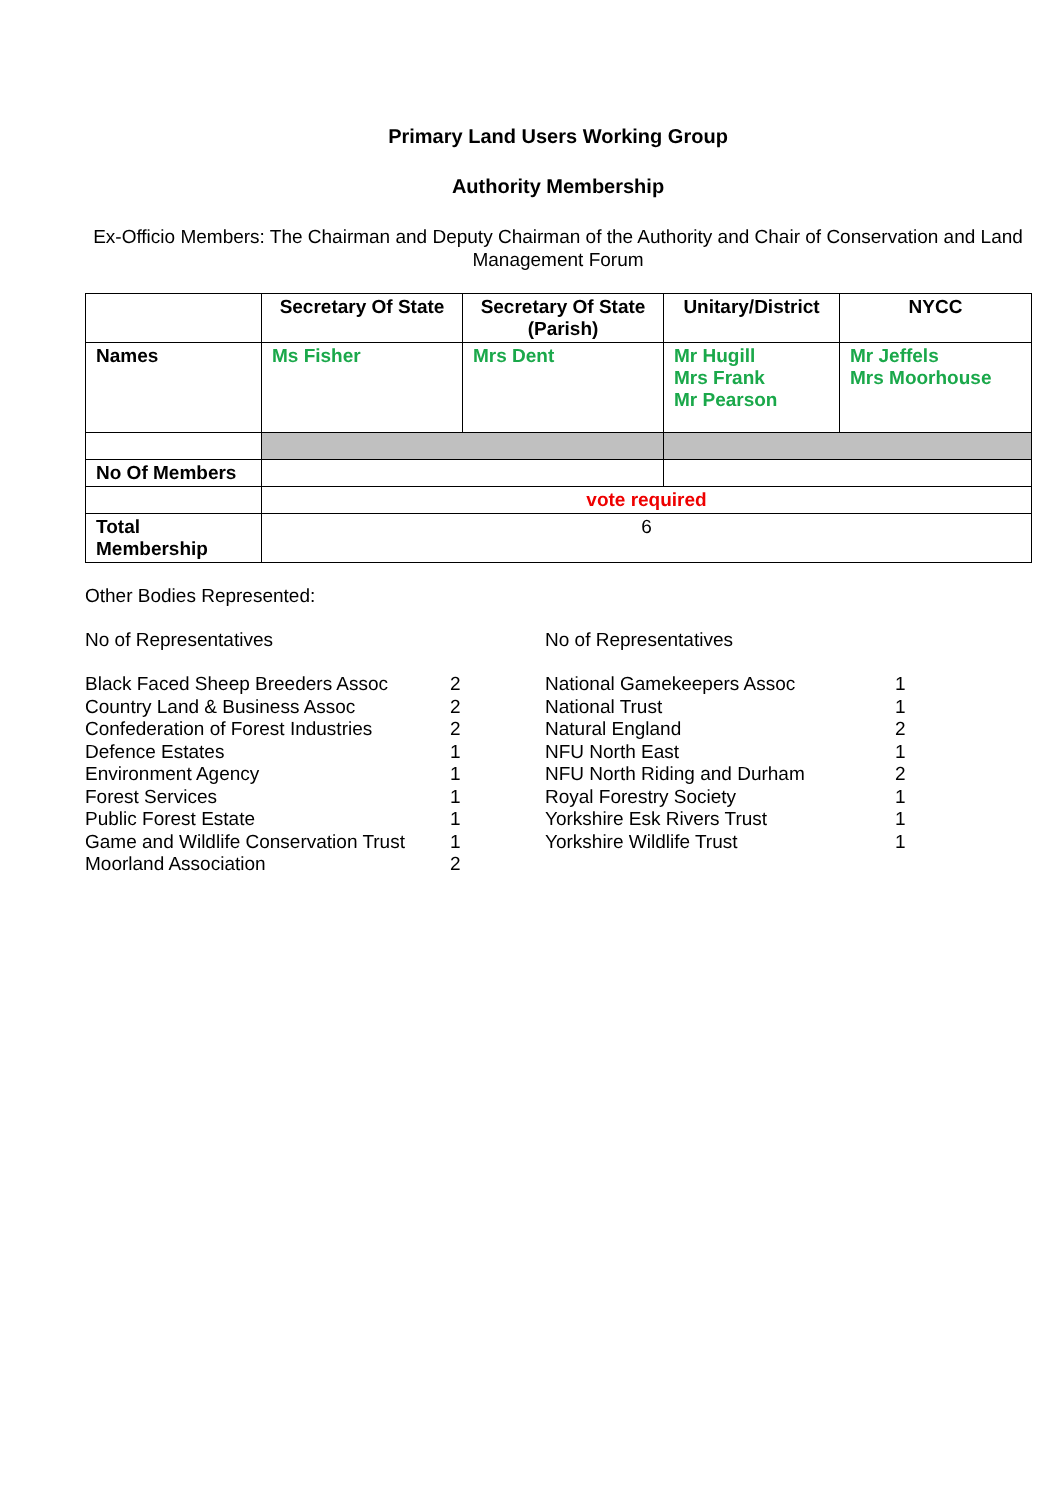Primary Land Users Working Group
Authority Membership
Ex-Officio Members: The Chairman and Deputy Chairman of the Authority and Chair of Conservation and Land Management Forum
| | Secretary Of State | Secretary Of State (Parish) | Unitary/District | NYCC |
| --- | --- | --- | --- | --- |
| Names | Ms Fisher | Mrs Dent | Mr Hugill Mrs Frank Mr Pearson | Mr Jeffels Mrs Moorhouse |
| No Of Members | | | | |
| | vote required | | | |
| Total Membership | 6 | | | |
Other Bodies Represented:
No of Representatives
Black Faced Sheep Breeders Assoc 2
Country Land & Business Assoc 2
Confederation of Forest Industries 2
Defence Estates 1
Environment Agency 1
Forest Services 1
Public Forest Estate 1
Game and Wildlife Conservation Trust 1
Moorland Association 2
No of Representatives
National Gamekeepers Assoc 1
National Trust 1
Natural England 2
NFU North East 1
NFU North Riding and Durham 2
Royal Forestry Society 1
Yorkshire Esk Rivers Trust 1
Yorkshire Wildlife Trust 1